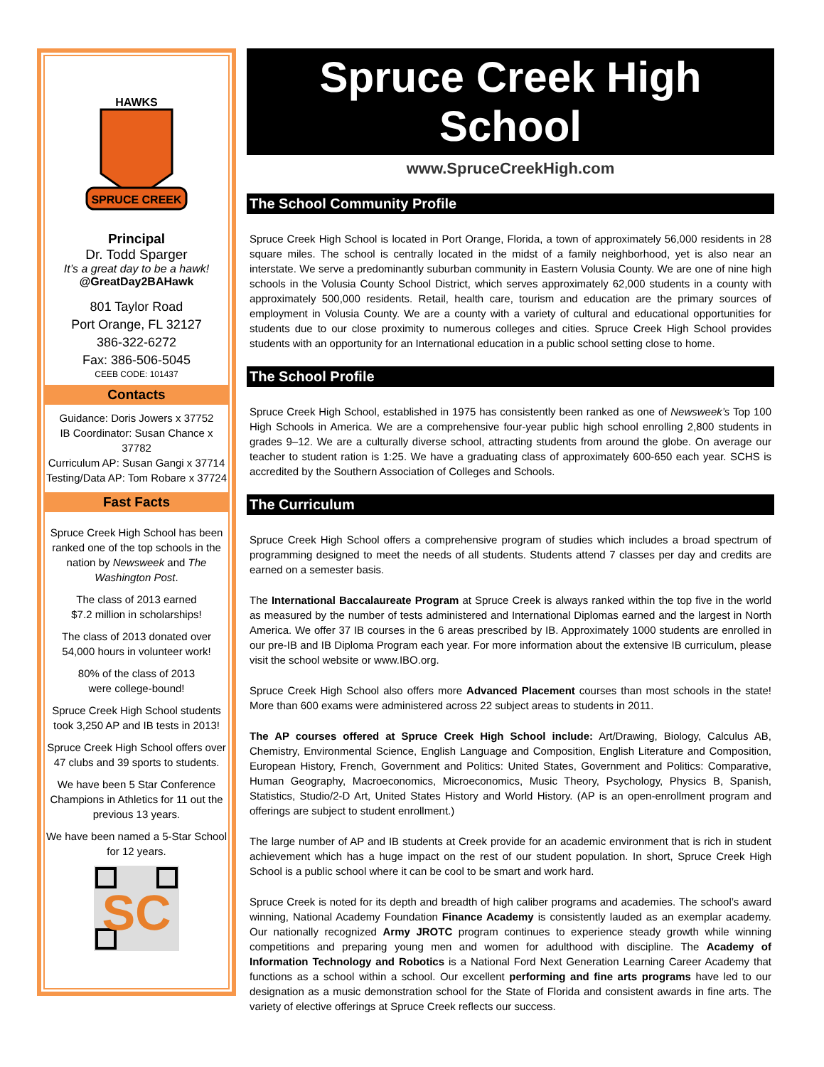SPRUCE CREEK
HAWKS
Principal
Dr. Todd Sparger
It’s a great day to be a hawk!
@GreatDay2BAHawk
801 Taylor Road
Port Orange, FL 32127
386-322-6272
Fax: 386-506-5045
CEEB CODE: 101437
Contacts
Guidance: Doris Jowers x 37752
IB Coordinator: Susan Chance x 37782
Curriculum AP: Susan Gangi x 37714
Testing/Data AP: Tom Robare x 37724
Fast Facts
Spruce Creek High School has been ranked one of the top schools in the nation by Newsweek and The Washington Post.
The class of 2013 earned
$7.2 million in scholarships!
The class of 2013 donated over 54,000 hours in volunteer work!
80% of the class of 2013
were college-bound!
Spruce Creek High School students took 3,250 AP and IB tests in 2013!
Spruce Creek High School offers over 47 clubs and 39 sports to students.
We have been 5 Star Conference Champions in Athletics for 11 out the previous 13 years.
We have been named a 5-Star School for 12 years.
SC
Spruce Creek High School
www.SpruceCreekHigh.com
The School Community Profile
Spruce Creek High School is located in Port Orange, Florida, a town of approximately 56,000 residents in 28 square miles. The school is centrally located in the midst of a family neighborhood, yet is also near an interstate. We serve a predominantly suburban community in Eastern Volusia County. We are one of nine high schools in the Volusia County School District, which serves approximately 62,000 students in a county with approximately 500,000 residents. Retail, health care, tourism and education are the primary sources of employment in Volusia County. We are a county with a variety of cultural and educational opportunities for students due to our close proximity to numerous colleges and cities. Spruce Creek High School provides students with an opportunity for an International education in a public school setting close to home.
The School Profile
Spruce Creek High School, established in 1975 has consistently been ranked as one of Newsweek’s Top 100 High Schools in America. We are a comprehensive four-year public high school enrolling 2,800 students in grades 9–12. We are a culturally diverse school, attracting students from around the globe. On average our teacher to student ration is 1:25. We have a graduating class of approximately 600-650 each year. SCHS is accredited by the Southern Association of Colleges and Schools.
The Curriculum
Spruce Creek High School offers a comprehensive program of studies which includes a broad spectrum of programming designed to meet the needs of all students. Students attend 7 classes per day and credits are earned on a semester basis.
The International Baccalaureate Program at Spruce Creek is always ranked within the top five in the world as measured by the number of tests administered and International Diplomas earned and the largest in North America. We offer 37 IB courses in the 6 areas prescribed by IB. Approximately 1000 students are enrolled in our pre-IB and IB Diploma Program each year. For more information about the extensive IB curriculum, please visit the school website or www.IBO.org.
Spruce Creek High School also offers more Advanced Placement courses than most schools in the state! More than 600 exams were administered across 22 subject areas to students in 2011.
The AP courses offered at Spruce Creek High School include: Art/Drawing, Biology, Calculus AB, Chemistry, Environmental Science, English Language and Composition, English Literature and Composition, European History, French, Government and Politics: United States, Government and Politics: Comparative, Human Geography, Macroeconomics, Microeconomics, Music Theory, Psychology, Physics B, Spanish, Statistics, Studio/2-D Art, United States History and World History. (AP is an open-enrollment program and offerings are subject to student enrollment.)
The large number of AP and IB students at Creek provide for an academic environment that is rich in student achievement which has a huge impact on the rest of our student population. In short, Spruce Creek High School is a public school where it can be cool to be smart and work hard.
Spruce Creek is noted for its depth and breadth of high caliber programs and academies. The school’s award winning, National Academy Foundation Finance Academy is consistently lauded as an exemplar academy. Our nationally recognized Army JROTC program continues to experience steady growth while winning competitions and preparing young men and women for adulthood with discipline. The Academy of Information Technology and Robotics is a National Ford Next Generation Learning Career Academy that functions as a school within a school. Our excellent performing and fine arts programs have led to our designation as a music demonstration school for the State of Florida and consistent awards in fine arts. The variety of elective offerings at Spruce Creek reflects our success.